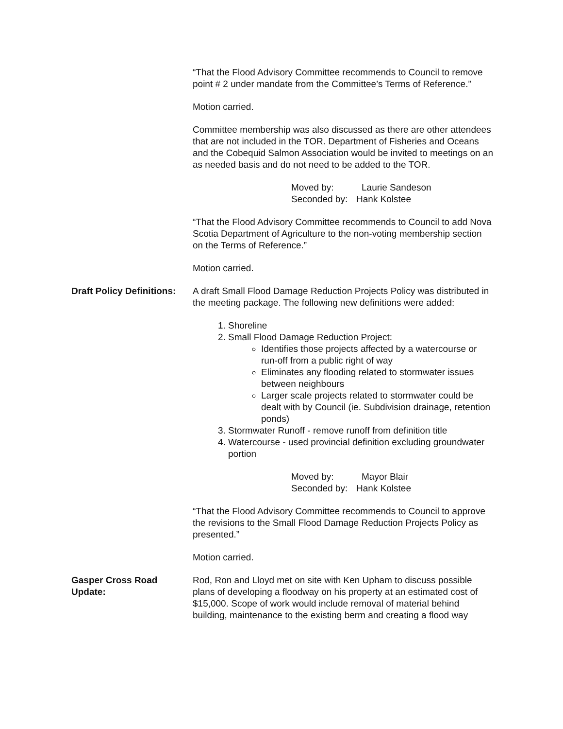“That the Flood Advisory Committee recommends to Council to remove point # 2 under mandate from the Committee’s Terms of Reference.”
Motion carried.
Committee membership was also discussed as there are other attendees that are not included in the TOR. Department of Fisheries and Oceans and the Cobequid Salmon Association would be invited to meetings on an as needed basis and do not need to be added to the TOR.
Moved by: Laurie Sandeson
Seconded by: Hank Kolstee
“That the Flood Advisory Committee recommends to Council to add Nova Scotia Department of Agriculture to the non-voting membership section on the Terms of Reference.”
Motion carried.
Draft Policy Definitions:
A draft Small Flood Damage Reduction Projects Policy was distributed in the meeting package. The following new definitions were added:
1. Shoreline
2. Small Flood Damage Reduction Project:
Identifies those projects affected by a watercourse or run-off from a public right of way
Eliminates any flooding related to stormwater issues between neighbours
Larger scale projects related to stormwater could be dealt with by Council (ie. Subdivision drainage, retention ponds)
3. Stormwater Runoff - remove runoff from definition title
4. Watercourse - used provincial definition excluding groundwater portion
Moved by: Mayor Blair
Seconded by: Hank Kolstee
“That the Flood Advisory Committee recommends to Council to approve the revisions to the Small Flood Damage Reduction Projects Policy as presented.”
Motion carried.
Gasper Cross Road Update:
Rod, Ron and Lloyd met on site with Ken Upham to discuss possible plans of developing a floodway on his property at an estimated cost of $15,000. Scope of work would include removal of material behind building, maintenance to the existing berm and creating a flood way